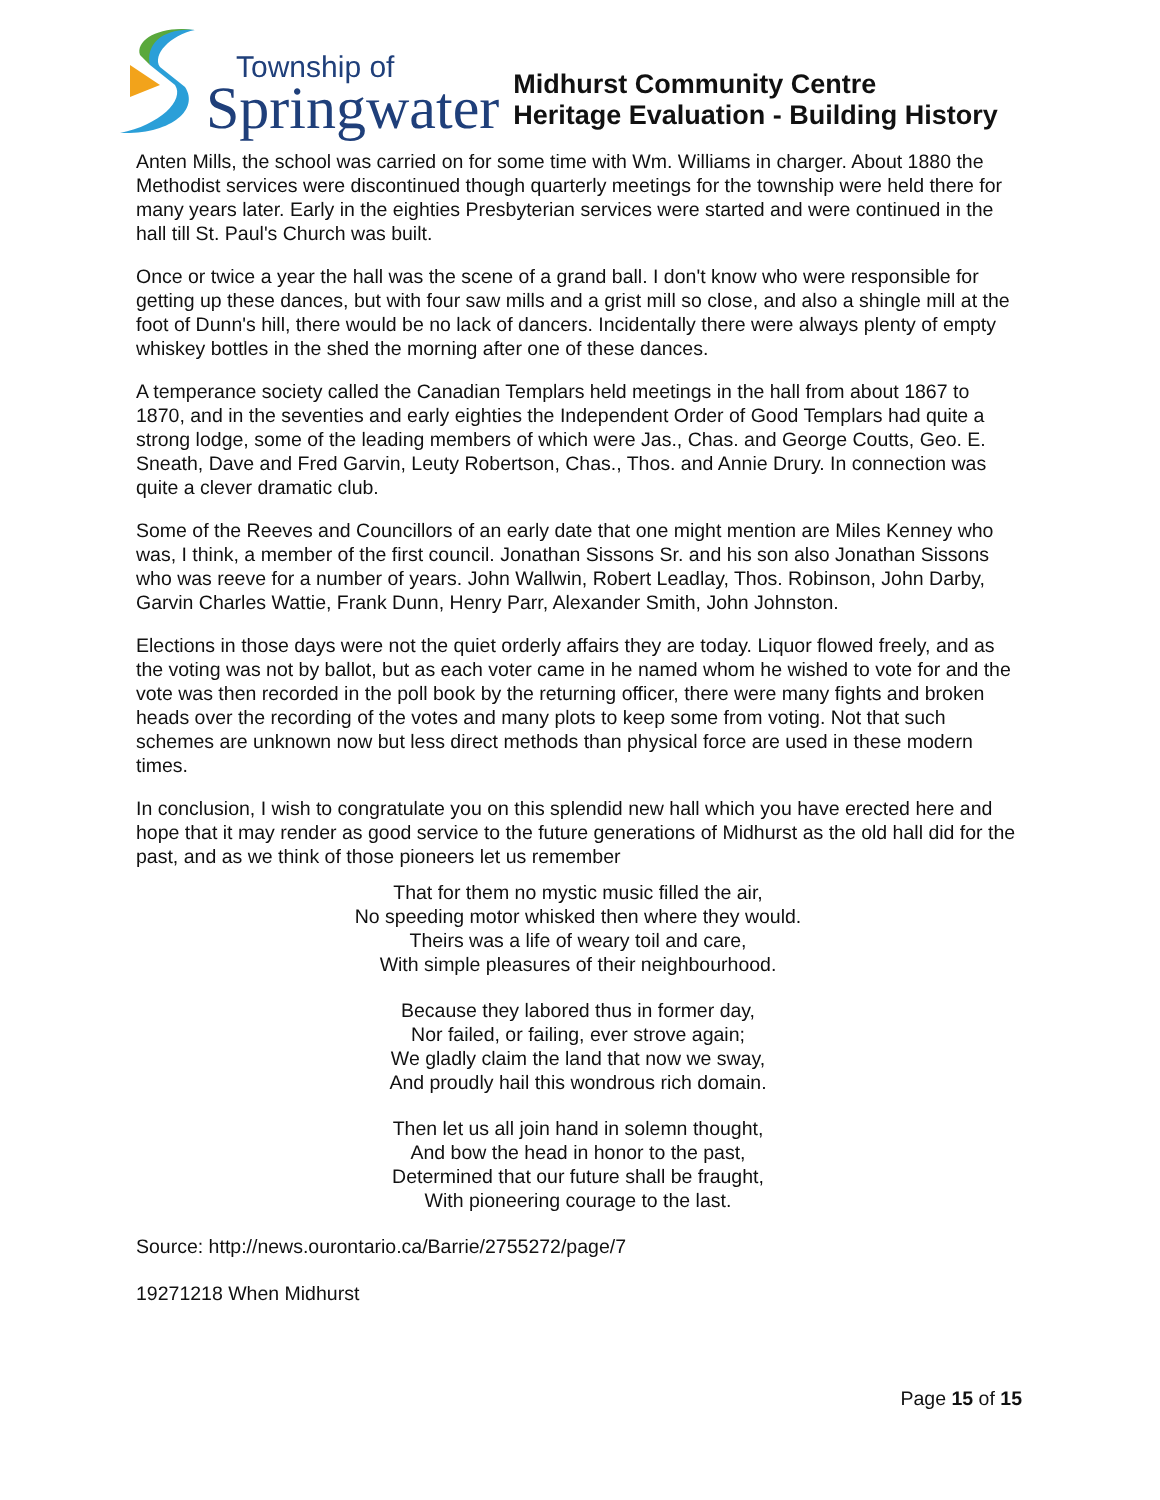Township of
Springwater
Midhurst Community Centre
Heritage Evaluation - Building History
Anten Mills, the school was carried on for some time with Wm. Williams in charger. About 1880 the Methodist services were discontinued though quarterly meetings for the township were held there for many years later. Early in the eighties Presbyterian services were started and were continued in the hall till St. Paul's Church was built.
Once or twice a year the hall was the scene of a grand ball. I don't know who were responsible for getting up these dances, but with four saw mills and a grist mill so close, and also a shingle mill at the foot of Dunn's hill, there would be no lack of dancers. Incidentally there were always plenty of empty whiskey bottles in the shed the morning after one of these dances.
A temperance society called the Canadian Templars held meetings in the hall from about 1867 to 1870, and in the seventies and early eighties the Independent Order of Good Templars had quite a strong lodge, some of the leading members of which were Jas., Chas. and George Coutts, Geo. E. Sneath, Dave and Fred Garvin, Leuty Robertson, Chas., Thos. and Annie Drury. In connection was quite a clever dramatic club.
Some of the Reeves and Councillors of an early date that one might mention are Miles Kenney who was, I think, a member of the first council. Jonathan Sissons Sr. and his son also Jonathan Sissons who was reeve for a number of years. John Wallwin, Robert Leadlay, Thos. Robinson, John Darby, Garvin Charles Wattie, Frank Dunn, Henry Parr, Alexander Smith, John Johnston.
Elections in those days were not the quiet orderly affairs they are today. Liquor flowed freely, and as the voting was not by ballot, but as each voter came in he named whom he wished to vote for and the vote was then recorded in the poll book by the returning officer, there were many fights and broken heads over the recording of the votes and many plots to keep some from voting. Not that such schemes are unknown now but less direct methods than physical force are used in these modern times.
In conclusion, I wish to congratulate you on this splendid new hall which you have erected here and hope that it may render as good service to the future generations of Midhurst as the old hall did for the past, and as we think of those pioneers let us remember
That for them no mystic music filled the air,
No speeding motor whisked then where they would.
Theirs was a life of weary toil and care,
With simple pleasures of their neighbourhood.
Because they labored thus in former day,
Nor failed, or failing, ever strove again;
We gladly claim the land that now we sway,
And proudly hail this wondrous rich domain.
Then let us all join hand in solemn thought,
And bow the head in honor to the past,
Determined that our future shall be fraught,
With pioneering courage to the last.
Source: http://news.ourontario.ca/Barrie/2755272/page/7
19271218 When Midhurst
Page 15 of 15